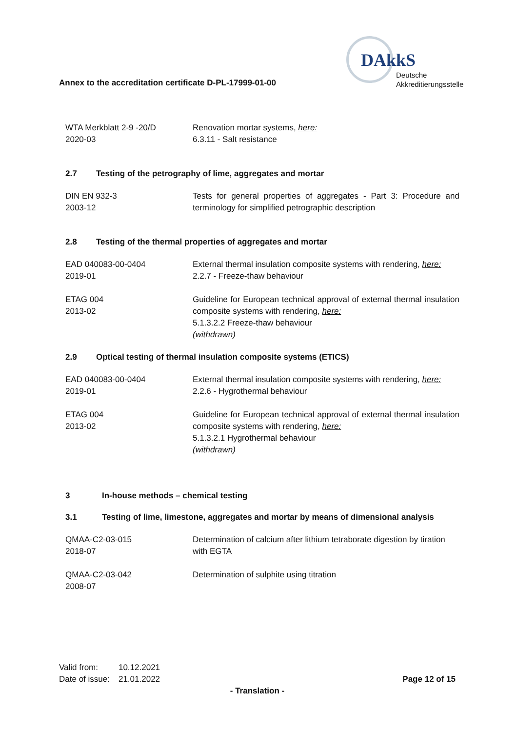Annex to the accreditation certificate D-PL-17999-01-00
DAkkS
Deutsche
Akkreditierungsstelle
WTA Merkblatt 2-9 -20/D
2020-03
Renovation mortar systems, here:
6.3.11 - Salt resistance
2.7 Testing of the petrography of lime, aggregates and mortar
DIN EN 932-3
2003-12
Tests for general properties of aggregates - Part 3: Procedure and terminology for simplified petrographic description
2.8 Testing of the thermal properties of aggregates and mortar
EAD 040083-00-0404
2019-01
External thermal insulation composite systems with rendering, here:
2.2.7 - Freeze-thaw behaviour
ETAG 004
2013-02
Guideline for European technical approval of external thermal insulation composite systems with rendering, here:
5.1.3.2.2 Freeze-thaw behaviour
(withdrawn)
2.9 Optical testing of thermal insulation composite systems (ETICS)
EAD 040083-00-0404
2019-01
External thermal insulation composite systems with rendering, here:
2.2.6 - Hygrothermal behaviour
ETAG 004
2013-02
Guideline for European technical approval of external thermal insulation composite systems with rendering, here:
5.1.3.2.1 Hygrothermal behaviour
(withdrawn)
3 In-house methods – chemical testing
3.1 Testing of lime, limestone, aggregates and mortar by means of dimensional analysis
QMAA-C2-03-015
2018-07
Determination of calcium after lithium tetraborate digestion by tiration with EGTA
QMAA-C2-03-042
2008-07
Determination of sulphite using titration
| Valid from: | 10.12.2021 |
| Date of issue: | 21.01.2022 |
Page 12 of 15
- Translation -